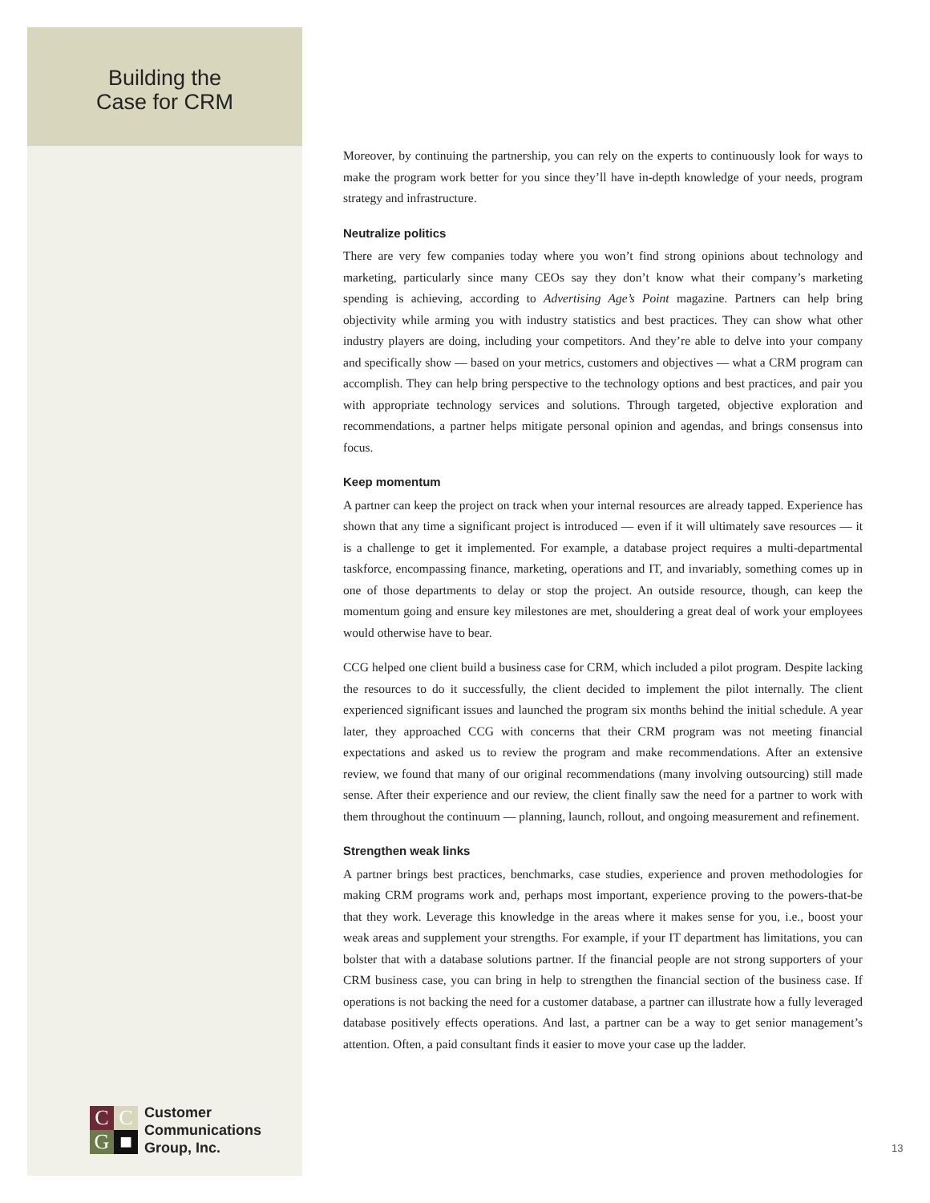Building the
Case for CRM
Moreover, by continuing the partnership, you can rely on the experts to continuously look for ways to make the program work better for you since they’ll have in-depth knowledge of your needs, program strategy and infrastructure.
Neutralize politics
There are very few companies today where you won’t find strong opinions about technology and marketing, particularly since many CEOs say they don’t know what their company’s marketing spending is achieving, according to Advertising Age’s Point magazine. Partners can help bring objectivity while arming you with industry statistics and best practices. They can show what other industry players are doing, including your competitors. And they’re able to delve into your company and specifically show — based on your metrics, customers and objectives — what a CRM program can accomplish. They can help bring perspective to the technology options and best practices, and pair you with appropriate technology services and solutions. Through targeted, objective exploration and recommendations, a partner helps mitigate personal opinion and agendas, and brings consensus into focus.
Keep momentum
A partner can keep the project on track when your internal resources are already tapped. Experience has shown that any time a significant project is introduced — even if it will ultimately save resources — it is a challenge to get it implemented. For example, a database project requires a multi-departmental taskforce, encompassing finance, marketing, operations and IT, and invariably, something comes up in one of those departments to delay or stop the project. An outside resource, though, can keep the momentum going and ensure key milestones are met, shouldering a great deal of work your employees would otherwise have to bear.
CCG helped one client build a business case for CRM, which included a pilot program. Despite lacking the resources to do it successfully, the client decided to implement the pilot internally. The client experienced significant issues and launched the program six months behind the initial schedule. A year later, they approached CCG with concerns that their CRM program was not meeting financial expectations and asked us to review the program and make recommendations. After an extensive review, we found that many of our original recommendations (many involving outsourcing) still made sense. After their experience and our review, the client finally saw the need for a partner to work with them throughout the continuum — planning, launch, rollout, and ongoing measurement and refinement.
Strengthen weak links
A partner brings best practices, benchmarks, case studies, experience and proven methodologies for making CRM programs work and, perhaps most important, experience proving to the powers-that-be that they work. Leverage this knowledge in the areas where it makes sense for you, i.e., boost your weak areas and supplement your strengths. For example, if your IT department has limitations, you can bolster that with a database solutions partner. If the financial people are not strong supporters of your CRM business case, you can bring in help to strengthen the financial section of the business case. If operations is not backing the need for a customer database, a partner can illustrate how a fully leveraged database positively effects operations. And last, a partner can be a way to get senior management’s attention. Often, a paid consultant finds it easier to move your case up the ladder.
C
C
G
■
Customer
Communications
Group, Inc.
13